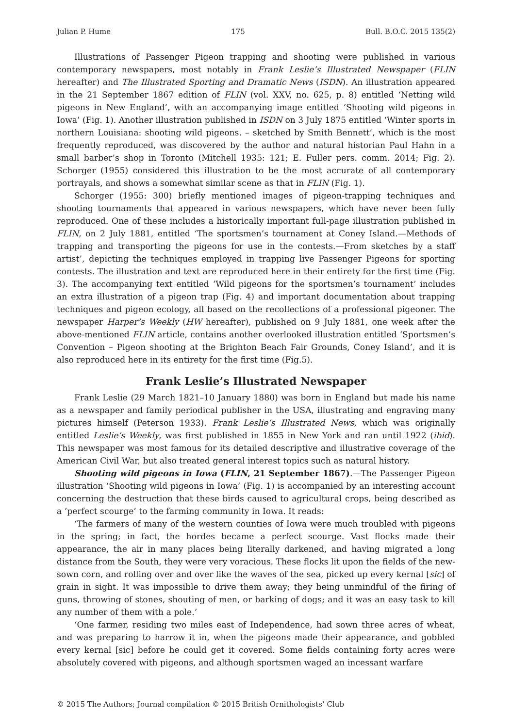Julian P. Hume 175 Bull. B.O.C. 2015 135(2)
Illustrations of Passenger Pigeon trapping and shooting were published in various contemporary newspapers, most notably in Frank Leslie’s Illustrated Newspaper (FLIN hereafter) and The Illustrated Sporting and Dramatic News (ISDN). An illustration appeared in the 21 September 1867 edition of FLIN (vol. XXV, no. 625, p. 8) entitled ‘Netting wild pigeons in New England’, with an accompanying image entitled ‘Shooting wild pigeons in Iowa’ (Fig. 1). Another illustration published in ISDN on 3 July 1875 entitled ‘Winter sports in northern Louisiana: shooting wild pigeons. – sketched by Smith Bennett’, which is the most frequently reproduced, was discovered by the author and natural historian Paul Hahn in a small barber’s shop in Toronto (Mitchell 1935: 121; E. Fuller pers. comm. 2014; Fig. 2). Schorger (1955) considered this illustration to be the most accurate of all contemporary portrayals, and shows a somewhat similar scene as that in FLIN (Fig. 1).
Schorger (1955: 300) briefly mentioned images of pigeon-trapping techniques and shooting tournaments that appeared in various newspapers, which have never been fully reproduced. One of these includes a historically important full-page illustration published in FLIN, on 2 July 1881, entitled ‘The sportsmen’s tournament at Coney Island.—Methods of trapping and transporting the pigeons for use in the contests.—From sketches by a staff artist’, depicting the techniques employed in trapping live Passenger Pigeons for sporting contests. The illustration and text are reproduced here in their entirety for the first time (Fig. 3). The accompanying text entitled ‘Wild pigeons for the sportsmen’s tournament’ includes an extra illustration of a pigeon trap (Fig. 4) and important documentation about trapping techniques and pigeon ecology, all based on the recollections of a professional pigeoner. The newspaper Harper’s Weekly (HW hereafter), published on 9 July 1881, one week after the above-mentioned FLIN article, contains another overlooked illustration entitled ‘Sportsmen’s Convention – Pigeon shooting at the Brighton Beach Fair Grounds, Coney Island’, and it is also reproduced here in its entirety for the first time (Fig.5).
Frank Leslie’s Illustrated Newspaper
Frank Leslie (29 March 1821–10 January 1880) was born in England but made his name as a newspaper and family periodical publisher in the USA, illustrating and engraving many pictures himself (Peterson 1933). Frank Leslie’s Illustrated News, which was originally entitled Leslie’s Weekly, was first published in 1855 in New York and ran until 1922 (ibid). This newspaper was most famous for its detailed descriptive and illustrative coverage of the American Civil War, but also treated general interest topics such as natural history.
Shooting wild pigeons in Iowa (FLIN, 21 September 1867).—The Passenger Pigeon illustration ‘Shooting wild pigeons in Iowa’ (Fig. 1) is accompanied by an interesting account concerning the destruction that these birds caused to agricultural crops, being described as a ‘perfect scourge’ to the farming community in Iowa. It reads:
‘The farmers of many of the western counties of Iowa were much troubled with pigeons in the spring; in fact, the hordes became a perfect scourge. Vast flocks made their appearance, the air in many places being literally darkened, and having migrated a long distance from the South, they were very voracious. These flocks lit upon the fields of the new-sown corn, and rolling over and over like the waves of the sea, picked up every kernal [sic] of grain in sight. It was impossible to drive them away; they being unmindful of the firing of guns, throwing of stones, shouting of men, or barking of dogs; and it was an easy task to kill any number of them with a pole.’
‘One farmer, residing two miles east of Independence, had sown three acres of wheat, and was preparing to harrow it in, when the pigeons made their appearance, and gobbled every kernal [sic] before he could get it covered. Some fields containing forty acres were absolutely covered with pigeons, and although sportsmen waged an incessant warfare
© 2015 The Authors; Journal compilation © 2015 British Ornithologists’ Club